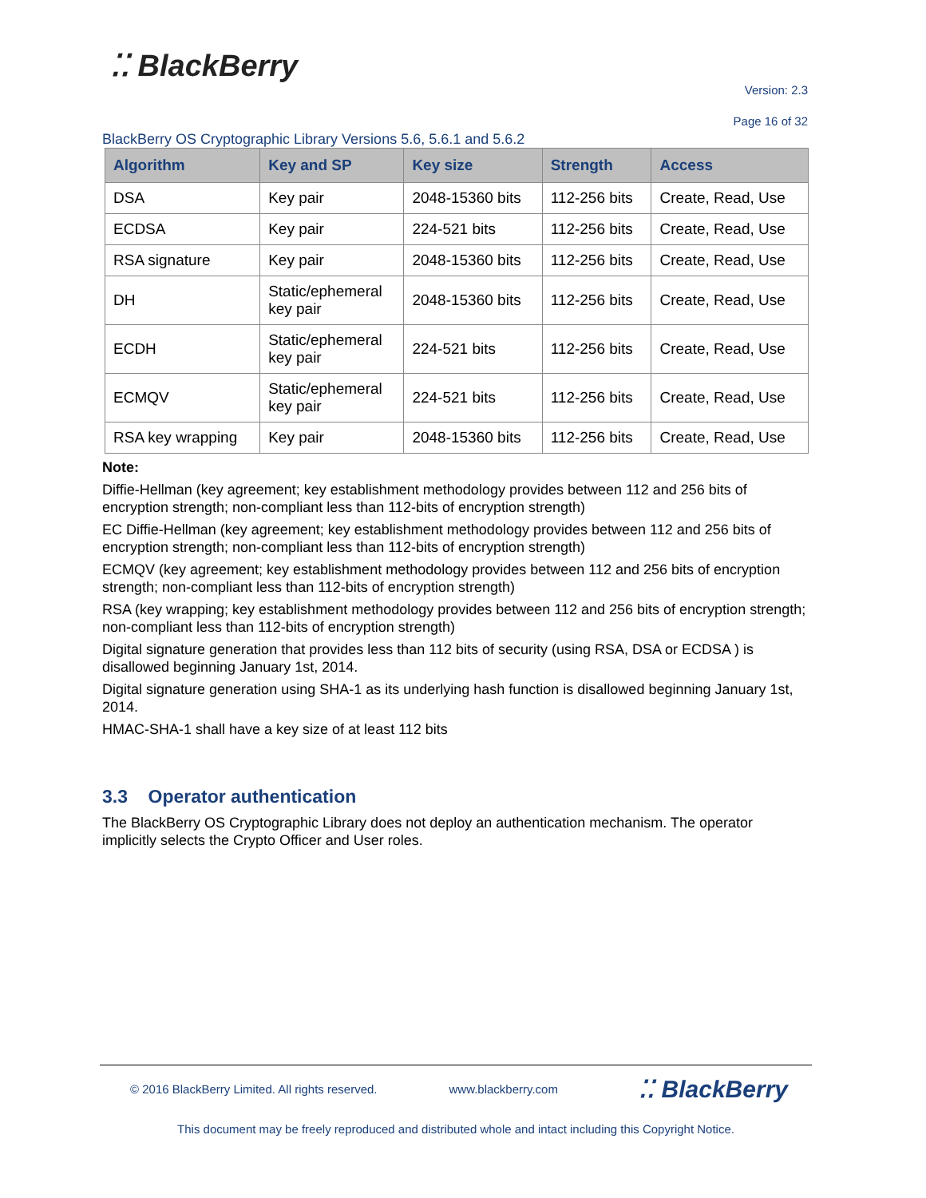⁚⁚ BlackBerry
Version: 2.3
Page 16 of 32
BlackBerry OS Cryptographic Library Versions 5.6, 5.6.1 and 5.6.2
| Algorithm | Key and SP | Key size | Strength | Access |
| --- | --- | --- | --- | --- |
| DSA | Key pair | 2048-15360 bits | 112-256 bits | Create, Read, Use |
| ECDSA | Key pair | 224-521 bits | 112-256 bits | Create, Read, Use |
| RSA signature | Key pair | 2048-15360 bits | 112-256 bits | Create, Read, Use |
| DH | Static/ephemeral key pair | 2048-15360 bits | 112-256 bits | Create, Read, Use |
| ECDH | Static/ephemeral key pair | 224-521 bits | 112-256 bits | Create, Read, Use |
| ECMQV | Static/ephemeral key pair | 224-521 bits | 112-256 bits | Create, Read, Use |
| RSA key wrapping | Key pair | 2048-15360 bits | 112-256 bits | Create, Read, Use |
Note:
Diffie-Hellman (key agreement; key establishment methodology provides between 112 and 256 bits of encryption strength; non-compliant less than 112-bits of encryption strength)
EC Diffie-Hellman (key agreement; key establishment methodology provides between 112 and 256 bits of encryption strength; non-compliant less than 112-bits of encryption strength)
ECMQV (key agreement; key establishment methodology provides between 112 and 256 bits of encryption strength; non-compliant less than 112-bits of encryption strength)
RSA (key wrapping; key establishment methodology provides between 112 and 256 bits of encryption strength; non-compliant less than 112-bits of encryption strength)
Digital signature generation that provides less than 112 bits of security (using RSA, DSA or ECDSA ) is disallowed beginning January 1st, 2014.
Digital signature generation using SHA-1 as its underlying hash function is disallowed beginning January 1st, 2014.
HMAC-SHA-1 shall have a key size of at least 112 bits
3.3 Operator authentication
The BlackBerry OS Cryptographic Library does not deploy an authentication mechanism. The operator implicitly selects the Crypto Officer and User roles.
© 2016 BlackBerry Limited. All rights reserved. www.blackberry.com ⁚⁚ BlackBerry
This document may be freely reproduced and distributed whole and intact including this Copyright Notice.